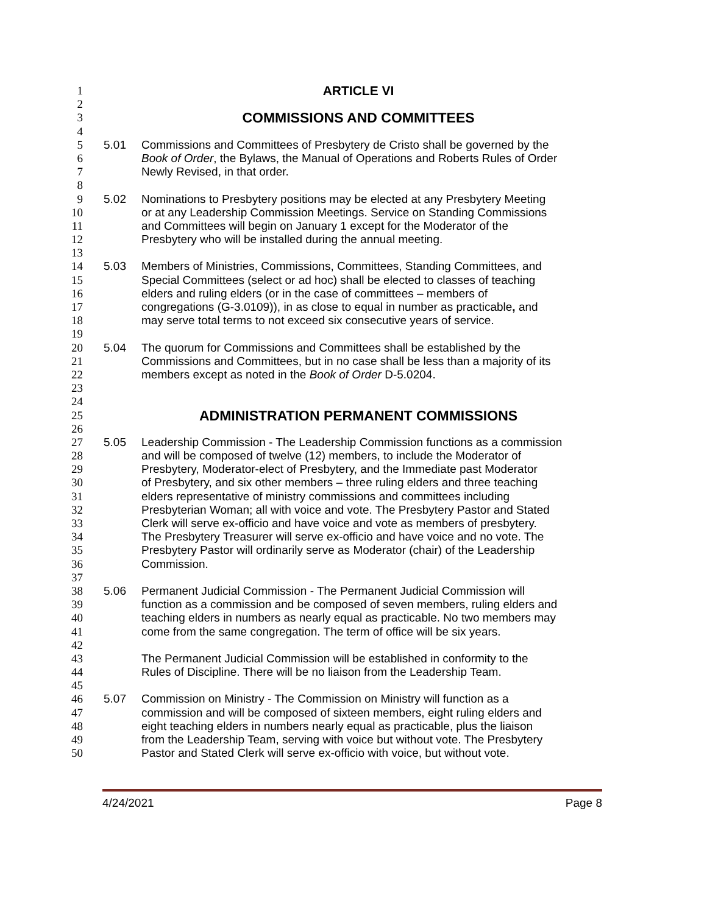1 ARTICLE VI
2
3
COMMISSIONS AND COMMITTEES
4
5 5.01 Commissions and Committees of Presbytery de Cristo shall be governed by the
6 Book of Order, the Bylaws, the Manual of Operations and Roberts Rules of Order
7 Newly Revised, in that order.
8
9 5.02 Nominations to Presbytery positions may be elected at any Presbytery Meeting
10 or at any Leadership Commission Meetings. Service on Standing Commissions
11 and Committees will begin on January 1 except for the Moderator of the
12 Presbytery who will be installed during the annual meeting.
13
14 5.03 Members of Ministries, Commissions, Committees, Standing Committees, and
15 Special Committees (select or ad hoc) shall be elected to classes of teaching
16 elders and ruling elders (or in the case of committees – members of
17 congregations (G-3.0109)), in as close to equal in number as practicable, and
18 may serve total terms to not exceed six consecutive years of service.
19
20 5.04 The quorum for Commissions and Committees shall be established by the
21 Commissions and Committees, but in no case shall be less than a majority of its
22 members except as noted in the Book of Order D-5.0204.
23
24
25
ADMINISTRATION PERMANENT COMMISSIONS
26
27 5.05 Leadership Commission - The Leadership Commission functions as a commission
28 and will be composed of twelve (12) members, to include the Moderator of
29 Presbytery, Moderator-elect of Presbytery, and the Immediate past Moderator
30 of Presbytery, and six other members – three ruling elders and three teaching
31 elders representative of ministry commissions and committees including
32 Presbyterian Woman; all with voice and vote. The Presbytery Pastor and Stated
33 Clerk will serve ex-officio and have voice and vote as members of presbytery.
34 The Presbytery Treasurer will serve ex-officio and have voice and no vote. The
35 Presbytery Pastor will ordinarily serve as Moderator (chair) of the Leadership
36 Commission.
37
38 5.06 Permanent Judicial Commission - The Permanent Judicial Commission will
39 function as a commission and be composed of seven members, ruling elders and
40 teaching elders in numbers as nearly equal as practicable. No two members may
41 come from the same congregation. The term of office will be six years.
42
43 The Permanent Judicial Commission will be established in conformity to the
44 Rules of Discipline. There will be no liaison from the Leadership Team.
45
46 5.07 Commission on Ministry - The Commission on Ministry will function as a
47 commission and will be composed of sixteen members, eight ruling elders and
48 eight teaching elders in numbers nearly equal as practicable, plus the liaison
49 from the Leadership Team, serving with voice but without vote. The Presbytery
50 Pastor and Stated Clerk will serve ex-officio with voice, but without vote.
4/24/2021 Page 8